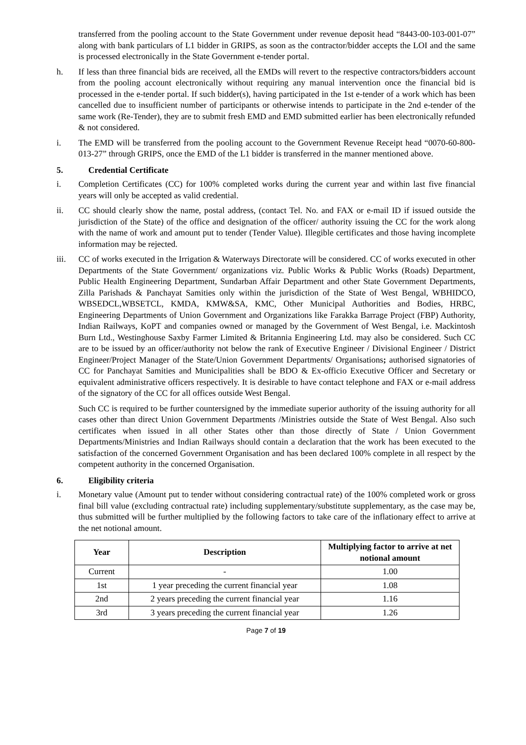transferred from the pooling account to the State Government under revenue deposit head “8443-00-103-001-07” along with bank particulars of L1 bidder in GRIPS, as soon as the contractor/bidder accepts the LOI and the same is processed electronically in the State Government e-tender portal.
h. If less than three financial bids are received, all the EMDs will revert to the respective contractors/bidders account from the pooling account electronically without requiring any manual intervention once the financial bid is processed in the e-tender portal. If such bidder(s), having participated in the 1st e-tender of a work which has been cancelled due to insufficient number of participants or otherwise intends to participate in the 2nd e-tender of the same work (Re-Tender), they are to submit fresh EMD and EMD submitted earlier has been electronically refunded & not considered.
i. The EMD will be transferred from the pooling account to the Government Revenue Receipt head “0070-60-800-013-27” through GRIPS, once the EMD of the L1 bidder is transferred in the manner mentioned above.
5. Credential Certificate
i. Completion Certificates (CC) for 100% completed works during the current year and within last five financial years will only be accepted as valid credential.
ii. CC should clearly show the name, postal address, (contact Tel. No. and FAX or e-mail ID if issued outside the jurisdiction of the State) of the office and designation of the officer/ authority issuing the CC for the work along with the name of work and amount put to tender (Tender Value). Illegible certificates and those having incomplete information may be rejected.
iii. CC of works executed in the Irrigation & Waterways Directorate will be considered. CC of works executed in other Departments of the State Government/ organizations viz. Public Works & Public Works (Roads) Department, Public Health Engineering Department, Sundarban Affair Department and other State Government Departments, Zilla Parishads & Panchayat Samities only within the jurisdiction of the State of West Bengal, WBHIDCO, WBSEDCL,WBSETCL, KMDA, KMW&SA, KMC, Other Municipal Authorities and Bodies, HRBC, Engineering Departments of Union Government and Organizations like Farakka Barrage Project (FBP) Authority, Indian Railways, KoPT and companies owned or managed by the Government of West Bengal, i.e. Mackintosh Burn Ltd., Westinghouse Saxby Farmer Limited & Britannia Engineering Ltd. may also be considered. Such CC are to be issued by an officer/authority not below the rank of Executive Engineer / Divisional Engineer / District Engineer/Project Manager of the State/Union Government Departments/ Organisations; authorised signatories of CC for Panchayat Samities and Municipalities shall be BDO & Ex-officio Executive Officer and Secretary or equivalent administrative officers respectively. It is desirable to have contact telephone and FAX or e-mail address of the signatory of the CC for all offices outside West Bengal.
Such CC is required to be further countersigned by the immediate superior authority of the issuing authority for all cases other than direct Union Government Departments /Ministries outside the State of West Bengal. Also such certificates when issued in all other States other than those directly of State / Union Government Departments/Ministries and Indian Railways should contain a declaration that the work has been executed to the satisfaction of the concerned Government Organisation and has been declared 100% complete in all respect by the competent authority in the concerned Organisation.
6. Eligibility criteria
i. Monetary value (Amount put to tender without considering contractual rate) of the 100% completed work or gross final bill value (excluding contractual rate) including supplementary/substitute supplementary, as the case may be, thus submitted will be further multiplied by the following factors to take care of the inflationary effect to arrive at the net notional amount.
| Year | Description | Multiplying factor to arrive at net notional amount |
| --- | --- | --- |
| Current | - | 1.00 |
| 1st | 1 year preceding the current financial year | 1.08 |
| 2nd | 2 years preceding the current financial year | 1.16 |
| 3rd | 3 years preceding the current financial year | 1.26 |
Page 7 of 19